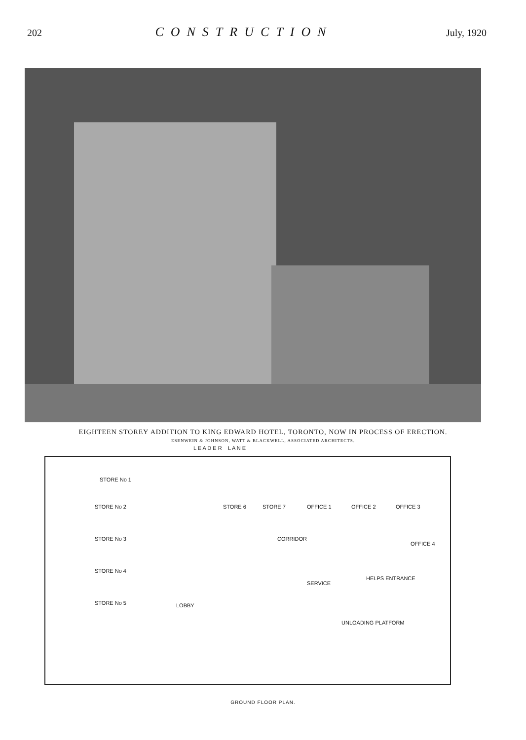202 CONSTRUCTION July, 1920
EIGHTEEN STOREY ADDITION TO KING EDWARD HOTEL, TORONTO, NOW IN PROCESS OF ERECTION.
ESENWEIN & JOHNSON, WATT & BLACKWELL, ASSOCIATED ARCHITECTS.
L E A D E R L A N E
STORE No 1
STORE No 2
STORE No 3
STORE No 4
STORE No 5
STORE 6 STORE 7 OFFICE 1 OFFICE 2 OFFICE 3
OFFICE 4
CORRIDOR
LOBBY
SERVICE
HELPS ENTRANCE
UNLOADING PLATFORM
GROUND FLOOR PLAN.